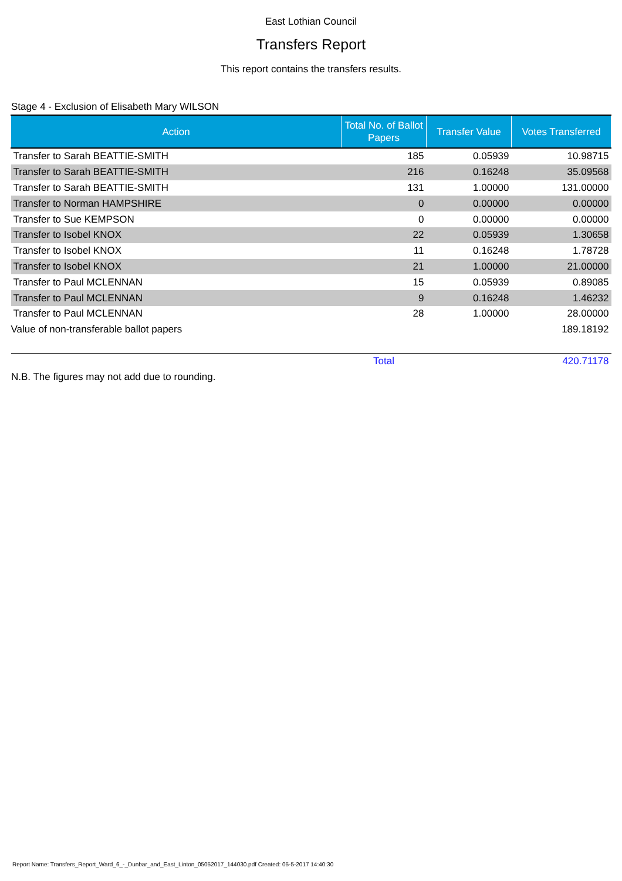East Lothian Council
Transfers Report
This report contains the transfers results.
Stage 4 - Exclusion of Elisabeth Mary WILSON
| Action | Total No. of Ballot Papers | Transfer Value | Votes Transferred |
| --- | --- | --- | --- |
| Transfer to Sarah BEATTIE-SMITH | 185 | 0.05939 | 10.98715 |
| Transfer to Sarah BEATTIE-SMITH | 216 | 0.16248 | 35.09568 |
| Transfer to Sarah BEATTIE-SMITH | 131 | 1.00000 | 131.00000 |
| Transfer to Norman HAMPSHIRE | 0 | 0.00000 | 0.00000 |
| Transfer to Sue KEMPSON | 0 | 0.00000 | 0.00000 |
| Transfer to Isobel KNOX | 22 | 0.05939 | 1.30658 |
| Transfer to Isobel KNOX | 11 | 0.16248 | 1.78728 |
| Transfer to Isobel KNOX | 21 | 1.00000 | 21.00000 |
| Transfer to Paul MCLENNAN | 15 | 0.05939 | 0.89085 |
| Transfer to Paul MCLENNAN | 9 | 0.16248 | 1.46232 |
| Transfer to Paul MCLENNAN | 28 | 1.00000 | 28.00000 |
| Value of non-transferable ballot papers | | | 189.18192 |
| | Total | | 420.71178 |
N.B. The figures may not add due to rounding.
Report Name: Transfers_Report_Ward_6_-_Dunbar_and_East_Linton_05052017_144030.pdf Created: 05-5-2017 14:40:30